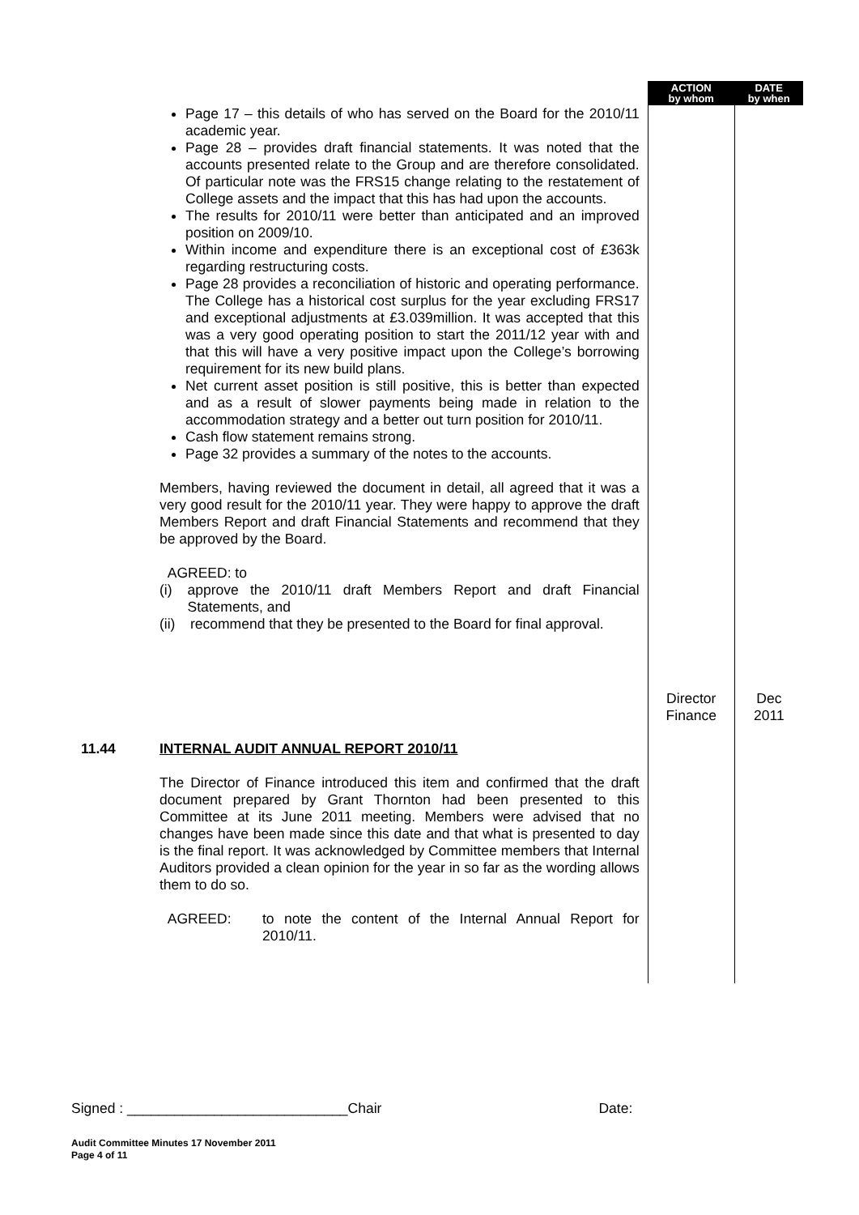| | | ACTION by whom | DATE by when |
| | Page 17 – this details of who has served on the Board for the 2010/11 academic year. Page 28 – provides draft financial statements. It was noted that the accounts presented relate to the Group and are therefore consolidated. Of particular note was the FRS15 change relating to the restatement of College assets and the impact that this has had upon the accounts. The results for 2010/11 were better than anticipated and an improved position on 2009/10. Within income and expenditure there is an exceptional cost of £363k regarding restructuring costs. Page 28 provides a reconciliation of historic and operating performance. The College has a historical cost surplus for the year excluding FRS17 and exceptional adjustments at £3.039million. It was accepted that this was a very good operating position to start the 2011/12 year with and that this will have a very positive impact upon the College’s borrowing requirement for its new build plans. Net current asset position is still positive, this is better than expected and as a result of slower payments being made in relation to the accommodation strategy and a better out turn position for 2010/11. Cash flow statement remains strong. Page 32 provides a summary of the notes to the accounts. Members, having reviewed the document in detail, all agreed that it was a very good result for the 2010/11 year. They were happy to approve the draft Members Report and draft Financial Statements and recommend that they be approved by the Board. AGREED: to (i) approve the 2010/11 draft Members Report and draft Financial Statements, and (ii) recommend that they be presented to the Board for final approval. | Director Finance | Dec 2011 |
| 11.44 | INTERNAL AUDIT ANNUAL REPORT 2010/11 The Director of Finance introduced this item and confirmed that the draft document prepared by Grant Thornton had been presented to this Committee at its June 2011 meeting. Members were advised that no changes have been made since this date and that what is presented to day is the final report. It was acknowledged by Committee members that Internal Auditors provided a clean opinion for the year in so far as the wording allows them to do so. AGREED: to note the content of the Internal Annual Report for 2010/11. | | |
Signed : ____________________________Chair Date:
Audit Committee Minutes 17 November 2011
Page 4 of 11